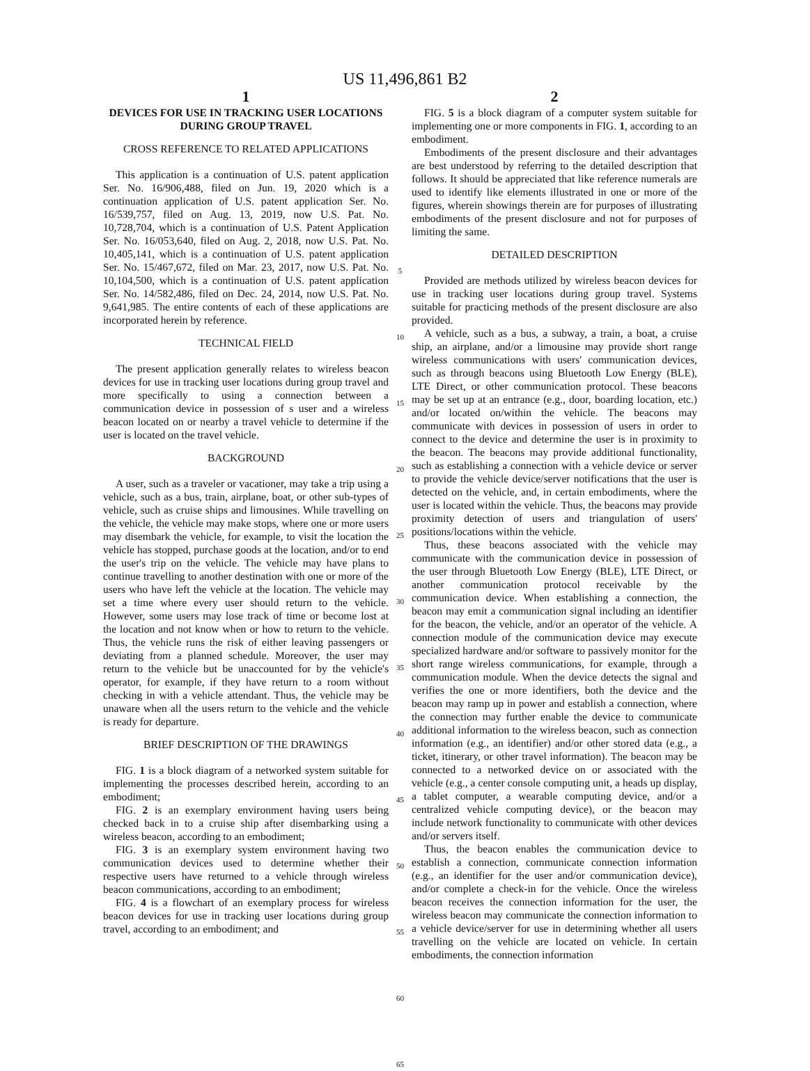US 11,496,861 B2
1
DEVICES FOR USE IN TRACKING USER LOCATIONS DURING GROUP TRAVEL
CROSS REFERENCE TO RELATED APPLICATIONS
This application is a continuation of U.S. patent application Ser. No. 16/906,488, filed on Jun. 19, 2020 which is a continuation application of U.S. patent application Ser. No. 16/539,757, filed on Aug. 13, 2019, now U.S. Pat. No. 10,728,704, which is a continuation of U.S. Patent Application Ser. No. 16/053,640, filed on Aug. 2, 2018, now U.S. Pat. No. 10,405,141, which is a continuation of U.S. patent application Ser. No. 15/467,672, filed on Mar. 23, 2017, now U.S. Pat. No. 10,104,500, which is a continuation of U.S. patent application Ser. No. 14/582,486, filed on Dec. 24, 2014, now U.S. Pat. No. 9,641,985. The entire contents of each of these applications are incorporated herein by reference.
TECHNICAL FIELD
The present application generally relates to wireless beacon devices for use in tracking user locations during group travel and more specifically to using a connection between a communication device in possession of s user and a wireless beacon located on or nearby a travel vehicle to determine if the user is located on the travel vehicle.
BACKGROUND
A user, such as a traveler or vacationer, may take a trip using a vehicle, such as a bus, train, airplane, boat, or other sub-types of vehicle, such as cruise ships and limousines. While travelling on the vehicle, the vehicle may make stops, where one or more users may disembark the vehicle, for example, to visit the location the vehicle has stopped, purchase goods at the location, and/or to end the user's trip on the vehicle. The vehicle may have plans to continue travelling to another destination with one or more of the users who have left the vehicle at the location. The vehicle may set a time where every user should return to the vehicle. However, some users may lose track of time or become lost at the location and not know when or how to return to the vehicle. Thus, the vehicle runs the risk of either leaving passengers or deviating from a planned schedule. Moreover, the user may return to the vehicle but be unaccounted for by the vehicle's operator, for example, if they have return to a room without checking in with a vehicle attendant. Thus, the vehicle may be unaware when all the users return to the vehicle and the vehicle is ready for departure.
BRIEF DESCRIPTION OF THE DRAWINGS
FIG. 1 is a block diagram of a networked system suitable for implementing the processes described herein, according to an embodiment;
FIG. 2 is an exemplary environment having users being checked back in to a cruise ship after disembarking using a wireless beacon, according to an embodiment;
FIG. 3 is an exemplary system environment having two communication devices used to determine whether their respective users have returned to a vehicle through wireless beacon communications, according to an embodiment;
FIG. 4 is a flowchart of an exemplary process for wireless beacon devices for use in tracking user locations during group travel, according to an embodiment; and
5
10
15
20
25
30
35
40
45
50
55
60
65
2
FIG. 5 is a block diagram of a computer system suitable for implementing one or more components in FIG. 1, according to an embodiment.
Embodiments of the present disclosure and their advantages are best understood by referring to the detailed description that follows. It should be appreciated that like reference numerals are used to identify like elements illustrated in one or more of the figures, wherein showings therein are for purposes of illustrating embodiments of the present disclosure and not for purposes of limiting the same.
DETAILED DESCRIPTION
Provided are methods utilized by wireless beacon devices for use in tracking user locations during group travel. Systems suitable for practicing methods of the present disclosure are also provided.
A vehicle, such as a bus, a subway, a train, a boat, a cruise ship, an airplane, and/or a limousine may provide short range wireless communications with users' communication devices, such as through beacons using Bluetooth Low Energy (BLE), LTE Direct, or other communication protocol. These beacons may be set up at an entrance (e.g., door, boarding location, etc.) and/or located on/within the vehicle. The beacons may communicate with devices in possession of users in order to connect to the device and determine the user is in proximity to the beacon. The beacons may provide additional functionality, such as establishing a connection with a vehicle device or server to provide the vehicle device/server notifications that the user is detected on the vehicle, and, in certain embodiments, where the user is located within the vehicle. Thus, the beacons may provide proximity detection of users and triangulation of users' positions/locations within the vehicle.
Thus, these beacons associated with the vehicle may communicate with the communication device in possession of the user through Bluetooth Low Energy (BLE), LTE Direct, or another communication protocol receivable by the communication device. When establishing a connection, the beacon may emit a communication signal including an identifier for the beacon, the vehicle, and/or an operator of the vehicle. A connection module of the communication device may execute specialized hardware and/or software to passively monitor for the short range wireless communications, for example, through a communication module. When the device detects the signal and verifies the one or more identifiers, both the device and the beacon may ramp up in power and establish a connection, where the connection may further enable the device to communicate additional information to the wireless beacon, such as connection information (e.g., an identifier) and/or other stored data (e.g., a ticket, itinerary, or other travel information). The beacon may be connected to a networked device on or associated with the vehicle (e.g., a center console computing unit, a heads up display, a tablet computer, a wearable computing device, and/or a centralized vehicle computing device), or the beacon may include network functionality to communicate with other devices and/or servers itself.
Thus, the beacon enables the communication device to establish a connection, communicate connection information (e.g., an identifier for the user and/or communication device), and/or complete a check-in for the vehicle. Once the wireless beacon receives the connection information for the user, the wireless beacon may communicate the connection information to a vehicle device/server for use in determining whether all users travelling on the vehicle are located on vehicle. In certain embodiments, the connection information